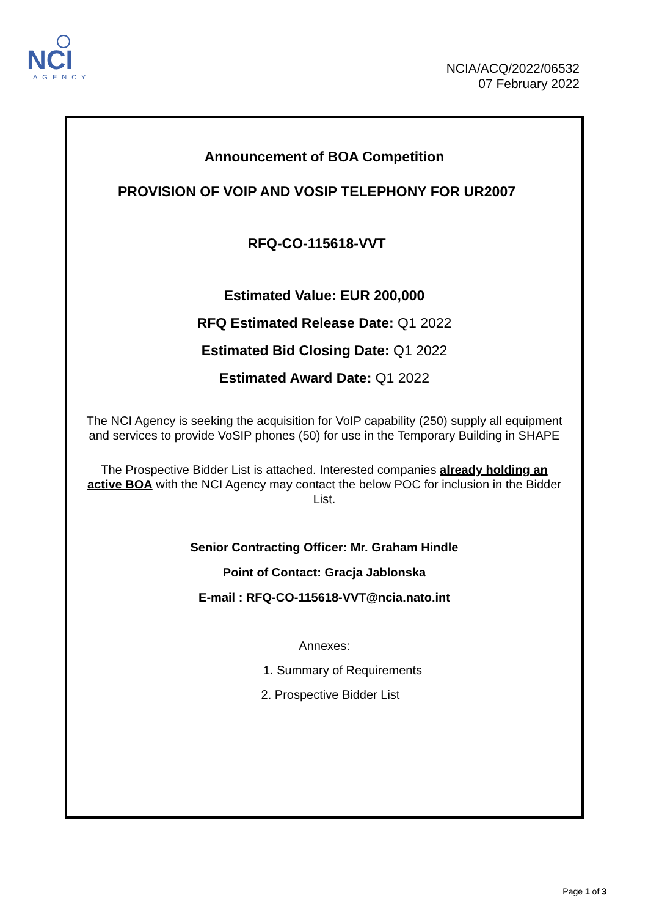NCI
AGENCY
NCIA/ACQ/2022/06532
07 February 2022
Announcement of BOA Competition
PROVISION OF VOIP AND VOSIP TELEPHONY FOR UR2007
RFQ-CO-115618-VVT
Estimated Value: EUR 200,000
RFQ Estimated Release Date: Q1 2022
Estimated Bid Closing Date: Q1 2022
Estimated Award Date: Q1 2022
The NCI Agency is seeking the acquisition for VoIP capability (250) supply all equipment and services to provide VoSIP phones (50) for use in the Temporary Building in SHAPE
The Prospective Bidder List is attached. Interested companies already holding an active BOA with the NCI Agency may contact the below POC for inclusion in the Bidder List.
Senior Contracting Officer: Mr. Graham Hindle
Point of Contact: Gracja Jablonska
E-mail : RFQ-CO-115618-VVT@ncia.nato.int
Annexes:
1. Summary of Requirements
2. Prospective Bidder List
Page 1 of 3